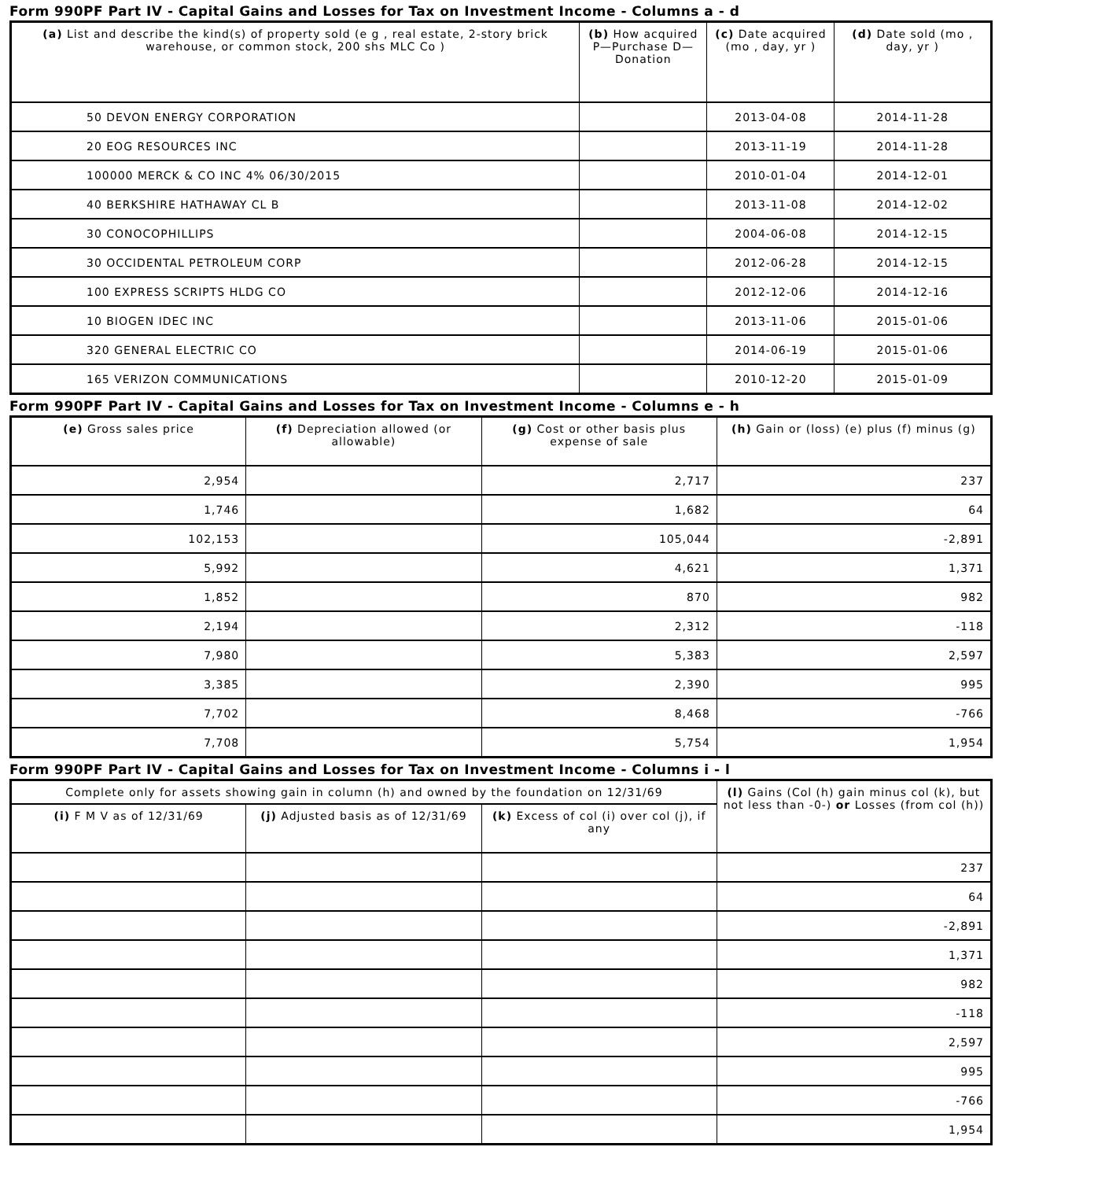Form 990PF Part IV - Capital Gains and Losses for Tax on Investment Income - Columns a - d
| (a) List and describe the kind(s) of property sold (e g , real estate, 2-story brick warehouse, or common stock, 200 shs MLC Co ) | (b) How acquired P—Purchase D—Donation | (c) Date acquired (mo , day, yr ) | (d) Date sold (mo , day, yr ) |
| --- | --- | --- | --- |
| 50 DEVON ENERGY CORPORATION | | 2013-04-08 | 2014-11-28 |
| 20 EOG RESOURCES INC | | 2013-11-19 | 2014-11-28 |
| 100000 MERCK & CO INC 4% 06/30/2015 | | 2010-01-04 | 2014-12-01 |
| 40 BERKSHIRE HATHAWAY CL B | | 2013-11-08 | 2014-12-02 |
| 30 CONOCOPHILLIPS | | 2004-06-08 | 2014-12-15 |
| 30 OCCIDENTAL PETROLEUM CORP | | 2012-06-28 | 2014-12-15 |
| 100 EXPRESS SCRIPTS HLDG CO | | 2012-12-06 | 2014-12-16 |
| 10 BIOGEN IDEC INC | | 2013-11-06 | 2015-01-06 |
| 320 GENERAL ELECTRIC CO | | 2014-06-19 | 2015-01-06 |
| 165 VERIZON COMMUNICATIONS | | 2010-12-20 | 2015-01-09 |
Form 990PF Part IV - Capital Gains and Losses for Tax on Investment Income - Columns e - h
| (e) Gross sales price | (f) Depreciation allowed (or allowable) | (g) Cost or other basis plus expense of sale | (h) Gain or (loss) (e) plus (f) minus (g) |
| --- | --- | --- | --- |
| 2,954 | | 2,717 | 237 |
| 1,746 | | 1,682 | 64 |
| 102,153 | | 105,044 | -2,891 |
| 5,992 | | 4,621 | 1,371 |
| 1,852 | | 870 | 982 |
| 2,194 | | 2,312 | -118 |
| 7,980 | | 5,383 | 2,597 |
| 3,385 | | 2,390 | 995 |
| 7,702 | | 8,468 | -766 |
| 7,708 | | 5,754 | 1,954 |
Form 990PF Part IV - Capital Gains and Losses for Tax on Investment Income - Columns i - l
| Complete only for assets showing gain in column (h) and owned by the foundation on 12/31/69 | | | (l) Gains (Col (h) gain minus col (k), but not less than -0-) or Losses (from col (h)) |
| --- | --- | --- | --- |
| (i) F M V as of 12/31/69 | (j) Adjusted basis as of 12/31/69 | (k) Excess of col (i) over col (j), if any | |
| | | | 237 |
| | | | 64 |
| | | | -2,891 |
| | | | 1,371 |
| | | | 982 |
| | | | -118 |
| | | | 2,597 |
| | | | 995 |
| | | | -766 |
| | | | 1,954 |